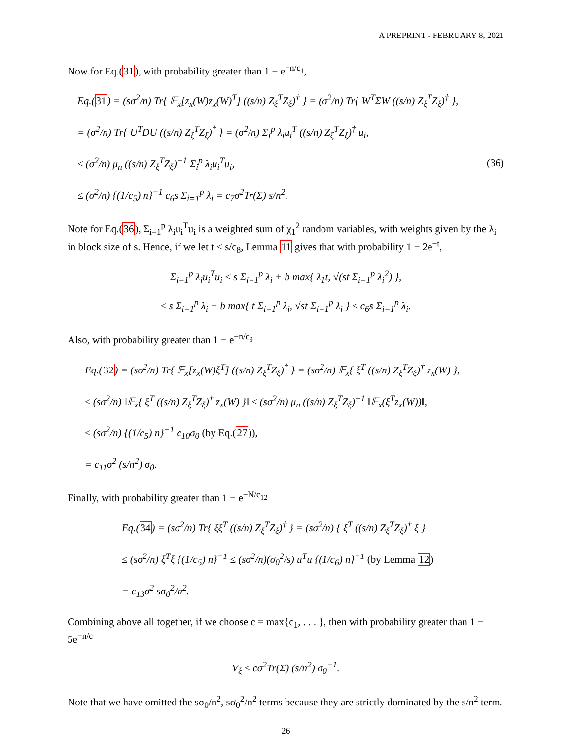A PREPRINT - FEBRUARY 8, 2021
Now for Eq.(31), with probability greater than 1 − e<sup>−n/c<sub>1</sub></sup>,
Eq.(31) = (sσ<sup>2</sup>/n) Tr{ 𝔼<sub>x</sub>[z<sub>x</sub>(W)z<sub>x</sub>(W)<sup>T</sup>] ((s/n) Z<sub>ξ</sub><sup>T</sup>Z<sub>ξ</sub>)<sup>†</sup> } = (σ<sup>2</sup>/n) Tr{ W<sup>T</sup>ΣW ((s/n) Z<sub>ξ</sub><sup>T</sup>Z<sub>ξ</sub>)<sup>†</sup> },
= (σ<sup>2</sup>/n) Tr{ U<sup>T</sup>DU ((s/n) Z<sub>ξ</sub><sup>T</sup>Z<sub>ξ</sub>)<sup>†</sup> } = (σ<sup>2</sup>/n) Σ<sub>i</sub><sup>p</sup> λ<sub>i</sub>u<sub>i</sub><sup>T</sup> ((s/n) Z<sub>ξ</sub><sup>T</sup>Z<sub>ξ</sub>)<sup>†</sup> u<sub>i</sub>,
≤ (σ<sup>2</sup>/n) μ<sub>n</sub> ((s/n) Z<sub>ξ</sub><sup>T</sup>Z<sub>ξ</sub>)<sup>−1</sup> Σ<sub>i</sub><sup>p</sup> λ<sub>i</sub>u<sub>i</sub><sup>T</sup>u<sub>i</sub>, (36)
≤ (σ<sup>2</sup>/n) {(1/c<sub>5</sub>) n}<sup>−1</sup> c<sub>6</sub>s Σ<sub>i=1</sub><sup>p</sup> λ<sub>i</sub> = c<sub>7</sub>σ<sup>2</sup>Tr(Σ) s/n<sup>2</sup>.
Note for Eq.(36), Σ<sub>i=1</sub><sup>p</sup> λ<sub>i</sub>u<sub>i</sub><sup>T</sup>u<sub>i</sub> is a weighted sum of χ<sub>1</sub><sup>2</sup> random variables, with weights given by the λ<sub>i</sub> in block size of s. Hence, if we let t < s/c<sub>8</sub>, Lemma 11 gives that with probability 1 − 2e<sup>−t</sup>,
Σ<sub>i=1</sub><sup>p</sup> λ<sub>i</sub>u<sub>i</sub><sup>T</sup>u<sub>i</sub> ≤ s Σ<sub>i=1</sub><sup>p</sup> λ<sub>i</sub> + b max{ λ<sub>1</sub>t, √(st Σ<sub>i=1</sub><sup>p</sup> λ<sub>i</sub><sup>2</sup>) },
≤ s Σ<sub>i=1</sub><sup>p</sup> λ<sub>i</sub> + b max{ t Σ<sub>i=1</sub><sup>p</sup> λ<sub>i</sub>, √st Σ<sub>i=1</sub><sup>p</sup> λ<sub>i</sub> } ≤ c<sub>6</sub>s Σ<sub>i=1</sub><sup>p</sup> λ<sub>i</sub>.
Also, with probability greater than 1 − e<sup>−n/c<sub>9</sub></sup>
Eq.(32) = (sσ<sup>2</sup>/n) Tr{ 𝔼<sub>x</sub>[z<sub>x</sub>(W)ξ<sup>T</sup>] ((s/n) Z<sub>ξ</sub><sup>T</sup>Z<sub>ξ</sub>)<sup>†</sup> } = (sσ<sup>2</sup>/n) 𝔼<sub>x</sub>{ ξ<sup>T</sup> ((s/n) Z<sub>ξ</sub><sup>T</sup>Z<sub>ξ</sub>)<sup>†</sup> z<sub>x</sub>(W) },
≤ (sσ<sup>2</sup>/n) ‖𝔼<sub>x</sub>{ ξ<sup>T</sup> ((s/n) Z<sub>ξ</sub><sup>T</sup>Z<sub>ξ</sub>)<sup>†</sup> z<sub>x</sub>(W) }‖ ≤ (sσ<sup>2</sup>/n) μ<sub>n</sub> ((s/n) Z<sub>ξ</sub><sup>T</sup>Z<sub>ξ</sub>)<sup>−1</sup> ‖𝔼<sub>x</sub>(ξ<sup>T</sup>z<sub>x</sub>(W))‖,
≤ (sσ<sup>2</sup>/n) {(1/c<sub>5</sub>) n}<sup>−1</sup> c<sub>10</sub>σ<sub>0</sub> (by Eq.(27)),
= c<sub>11</sub>σ<sup>2</sup> (s/n<sup>2</sup>) σ<sub>0</sub>.
Finally, with probability greater than 1 − e<sup>−N/c<sub>12</sub></sup>
Eq.(34) = (sσ<sup>2</sup>/n) Tr{ ξξ<sup>T</sup> ((s/n) Z<sub>ξ</sub><sup>T</sup>Z<sub>ξ</sub>)<sup>†</sup> } = (sσ<sup>2</sup>/n) { ξ<sup>T</sup> ((s/n) Z<sub>ξ</sub><sup>T</sup>Z<sub>ξ</sub>)<sup>†</sup> ξ }
≤ (sσ<sup>2</sup>/n) ξ<sup>T</sup>ξ {(1/c<sub>5</sub>) n}<sup>−1</sup> ≤ (sσ<sup>2</sup>/n)(σ<sub>0</sub><sup>2</sup>/s) u<sup>T</sup>u {(1/c<sub>6</sub>) n}<sup>−1</sup> (by Lemma 12)
= c<sub>13</sub>σ<sup>2</sup> sσ<sub>0</sub><sup>2</sup>/n<sup>2</sup>.
Combining above all together, if we choose c = max{c<sub>1</sub>, . . . }, then with probability greater than 1 − 5e<sup>−n/c</sup>
V<sub>ξ</sub> ≤ cσ<sup>2</sup>Tr(Σ) (s/n<sup>2</sup>) σ<sub>0</sub><sup>−1</sup>.
Note that we have omitted the sσ<sub>0</sub>/n<sup>2</sup>, sσ<sub>0</sub><sup>2</sup>/n<sup>2</sup> terms because they are strictly dominated by the s/n<sup>2</sup> term.
26